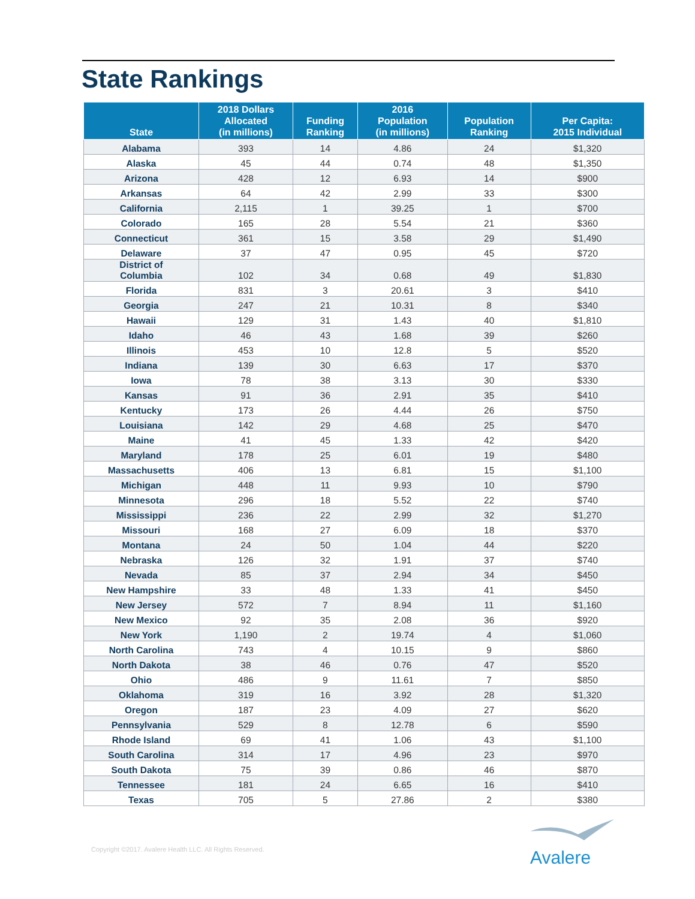State Rankings
| State | 2018 Dollars Allocated (in millions) | Funding Ranking | 2016 Population (in millions) | Population Ranking | Per Capita: 2015 Individual |
| --- | --- | --- | --- | --- | --- |
| Alabama | 393 | 14 | 4.86 | 24 | $1,320 |
| Alaska | 45 | 44 | 0.74 | 48 | $1,350 |
| Arizona | 428 | 12 | 6.93 | 14 | $900 |
| Arkansas | 64 | 42 | 2.99 | 33 | $300 |
| California | 2,115 | 1 | 39.25 | 1 | $700 |
| Colorado | 165 | 28 | 5.54 | 21 | $360 |
| Connecticut | 361 | 15 | 3.58 | 29 | $1,490 |
| Delaware | 37 | 47 | 0.95 | 45 | $720 |
| District of Columbia | 102 | 34 | 0.68 | 49 | $1,830 |
| Florida | 831 | 3 | 20.61 | 3 | $410 |
| Georgia | 247 | 21 | 10.31 | 8 | $340 |
| Hawaii | 129 | 31 | 1.43 | 40 | $1,810 |
| Idaho | 46 | 43 | 1.68 | 39 | $260 |
| Illinois | 453 | 10 | 12.8 | 5 | $520 |
| Indiana | 139 | 30 | 6.63 | 17 | $370 |
| Iowa | 78 | 38 | 3.13 | 30 | $330 |
| Kansas | 91 | 36 | 2.91 | 35 | $410 |
| Kentucky | 173 | 26 | 4.44 | 26 | $750 |
| Louisiana | 142 | 29 | 4.68 | 25 | $470 |
| Maine | 41 | 45 | 1.33 | 42 | $420 |
| Maryland | 178 | 25 | 6.01 | 19 | $480 |
| Massachusetts | 406 | 13 | 6.81 | 15 | $1,100 |
| Michigan | 448 | 11 | 9.93 | 10 | $790 |
| Minnesota | 296 | 18 | 5.52 | 22 | $740 |
| Mississippi | 236 | 22 | 2.99 | 32 | $1,270 |
| Missouri | 168 | 27 | 6.09 | 18 | $370 |
| Montana | 24 | 50 | 1.04 | 44 | $220 |
| Nebraska | 126 | 32 | 1.91 | 37 | $740 |
| Nevada | 85 | 37 | 2.94 | 34 | $450 |
| New Hampshire | 33 | 48 | 1.33 | 41 | $450 |
| New Jersey | 572 | 7 | 8.94 | 11 | $1,160 |
| New Mexico | 92 | 35 | 2.08 | 36 | $920 |
| New York | 1,190 | 2 | 19.74 | 4 | $1,060 |
| North Carolina | 743 | 4 | 10.15 | 9 | $860 |
| North Dakota | 38 | 46 | 0.76 | 47 | $520 |
| Ohio | 486 | 9 | 11.61 | 7 | $850 |
| Oklahoma | 319 | 16 | 3.92 | 28 | $1,320 |
| Oregon | 187 | 23 | 4.09 | 27 | $620 |
| Pennsylvania | 529 | 8 | 12.78 | 6 | $590 |
| Rhode Island | 69 | 41 | 1.06 | 43 | $1,100 |
| South Carolina | 314 | 17 | 4.96 | 23 | $970 |
| South Dakota | 75 | 39 | 0.86 | 46 | $870 |
| Tennessee | 181 | 24 | 6.65 | 16 | $410 |
| Texas | 705 | 5 | 27.86 | 2 | $380 |
Copyright ©2017. Avalere Health LLC. All Rights Reserved.
Avalere